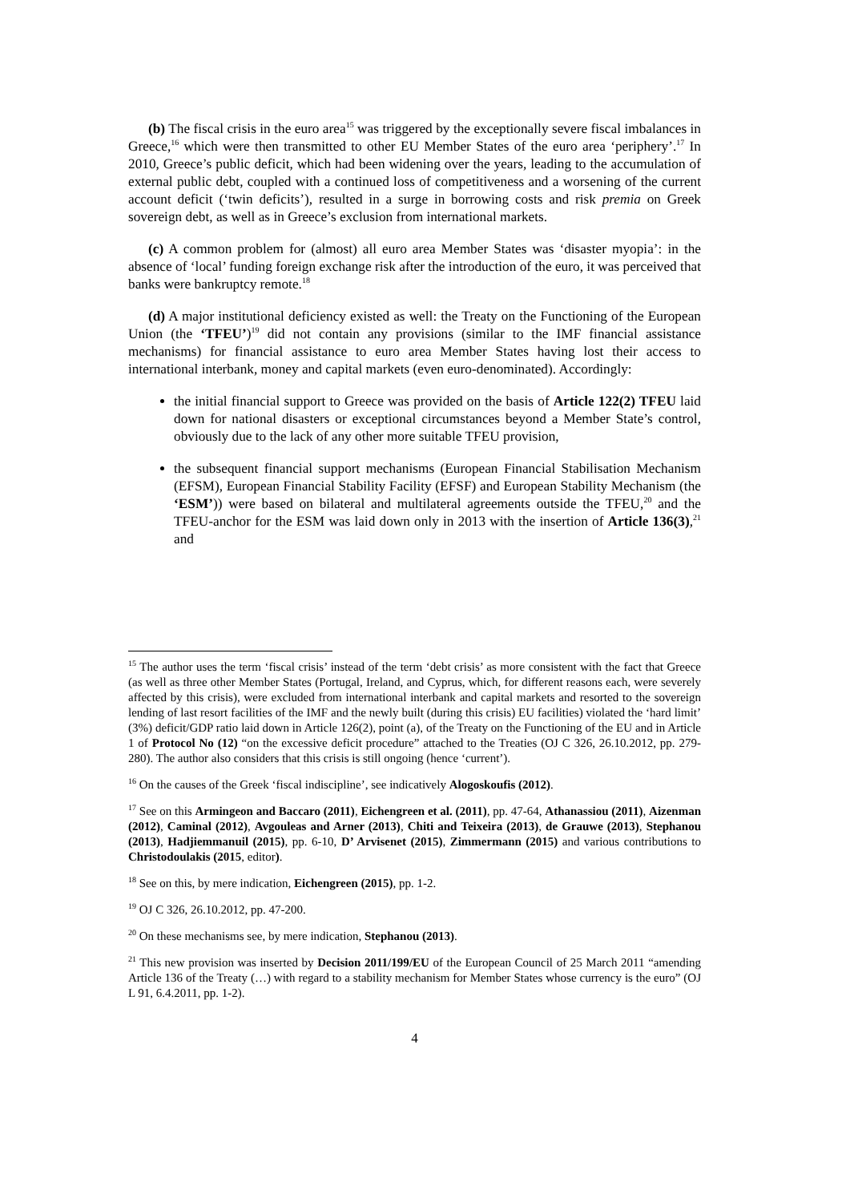(b) The fiscal crisis in the euro area<sup>15</sup> was triggered by the exceptionally severe fiscal imbalances in Greece,<sup>16</sup> which were then transmitted to other EU Member States of the euro area ‘periphery’.<sup>17</sup> In 2010, Greece’s public deficit, which had been widening over the years, leading to the accumulation of external public debt, coupled with a continued loss of competitiveness and a worsening of the current account deficit (‘twin deficits’), resulted in a surge in borrowing costs and risk premia on Greek sovereign debt, as well as in Greece’s exclusion from international markets.
(c) A common problem for (almost) all euro area Member States was ‘disaster myopia’: in the absence of ‘local’ funding foreign exchange risk after the introduction of the euro, it was perceived that banks were bankruptcy remote.<sup>18</sup>
(d) A major institutional deficiency existed as well: the Treaty on the Functioning of the European Union (the ‘TFEU’)<sup>19</sup> did not contain any provisions (similar to the IMF financial assistance mechanisms) for financial assistance to euro area Member States having lost their access to international interbank, money and capital markets (even euro-denominated). Accordingly:
the initial financial support to Greece was provided on the basis of Article 122(2) TFEU laid down for national disasters or exceptional circumstances beyond a Member State’s control, obviously due to the lack of any other more suitable TFEU provision,
the subsequent financial support mechanisms (European Financial Stabilisation Mechanism (EFSM), European Financial Stability Facility (EFSF) and European Stability Mechanism (the ‘ESM’)) were based on bilateral and multilateral agreements outside the TFEU,<sup>20</sup> and the TFEU-anchor for the ESM was laid down only in 2013 with the insertion of Article 136(3),<sup>21</sup> and
<sup>15</sup> The author uses the term ‘fiscal crisis’ instead of the term ‘debt crisis’ as more consistent with the fact that Greece (as well as three other Member States (Portugal, Ireland, and Cyprus, which, for different reasons each, were severely affected by this crisis), were excluded from international interbank and capital markets and resorted to the sovereign lending of last resort facilities of the IMF and the newly built (during this crisis) EU facilities) violated the ‘hard limit’ (3%) deficit/GDP ratio laid down in Article 126(2), point (a), of the Treaty on the Functioning of the EU and in Article 1 of Protocol No (12) “on the excessive deficit procedure” attached to the Treaties (OJ C 326, 26.10.2012, pp. 279-280). The author also considers that this crisis is still ongoing (hence ‘current’).
<sup>16</sup> On the causes of the Greek ‘fiscal indiscipline’, see indicatively Alogoskoufis (2012).
<sup>17</sup> See on this Armingeon and Baccaro (2011), Eichengreen et al. (2011), pp. 47-64, Athanassiou (2011), Aizenman (2012), Caminal (2012), Avgouleas and Arner (2013), Chiti and Teixeira (2013), de Grauwe (2013), Stephanou (2013), Hadjiemmanuil (2015), pp. 6-10, D’ Arvisenet (2015), Zimmermann (2015) and various contributions to Christodoulakis (2015, editor).
<sup>18</sup> See on this, by mere indication, Eichengreen (2015), pp. 1-2.
<sup>19</sup> OJ C 326, 26.10.2012, pp. 47-200.
<sup>20</sup> On these mechanisms see, by mere indication, Stephanou (2013).
<sup>21</sup> This new provision was inserted by Decision 2011/199/EU of the European Council of 25 March 2011 “amending Article 136 of the Treaty (…) with regard to a stability mechanism for Member States whose currency is the euro” (OJ L 91, 6.4.2011, pp. 1-2).
4